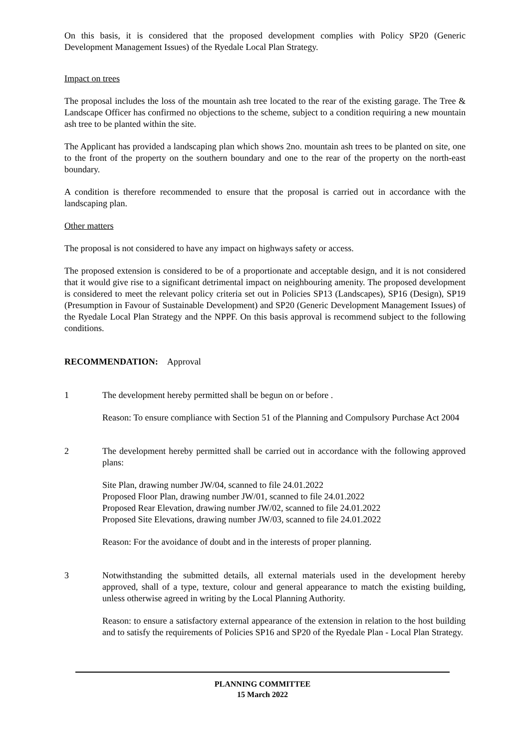On this basis, it is considered that the proposed development complies with Policy SP20 (Generic Development Management Issues) of the Ryedale Local Plan Strategy.
Impact on trees
The proposal includes the loss of the mountain ash tree located to the rear of the existing garage. The Tree & Landscape Officer has confirmed no objections to the scheme, subject to a condition requiring a new mountain ash tree to be planted within the site.
The Applicant has provided a landscaping plan which shows 2no. mountain ash trees to be planted on site, one to the front of the property on the southern boundary and one to the rear of the property on the north-east boundary.
A condition is therefore recommended to ensure that the proposal is carried out in accordance with the landscaping plan.
Other matters
The proposal is not considered to have any impact on highways safety or access.
The proposed extension is considered to be of a proportionate and acceptable design, and it is not considered that it would give rise to a significant detrimental impact on neighbouring amenity. The proposed development is considered to meet the relevant policy criteria set out in Policies SP13 (Landscapes), SP16 (Design), SP19 (Presumption in Favour of Sustainable Development) and SP20 (Generic Development Management Issues) of the Ryedale Local Plan Strategy and the NPPF. On this basis approval is recommend subject to the following conditions.
RECOMMENDATION: Approval
1 The development hereby permitted shall be begun on or before .
Reason: To ensure compliance with Section 51 of the Planning and Compulsory Purchase Act 2004
2 The development hereby permitted shall be carried out in accordance with the following approved plans:
Site Plan, drawing number JW/04, scanned to file 24.01.2022
Proposed Floor Plan, drawing number JW/01, scanned to file 24.01.2022
Proposed Rear Elevation, drawing number JW/02, scanned to file 24.01.2022
Proposed Site Elevations, drawing number JW/03, scanned to file 24.01.2022
Reason: For the avoidance of doubt and in the interests of proper planning.
3 Notwithstanding the submitted details, all external materials used in the development hereby approved, shall of a type, texture, colour and general appearance to match the existing building, unless otherwise agreed in writing by the Local Planning Authority.
Reason: to ensure a satisfactory external appearance of the extension in relation to the host building and to satisfy the requirements of Policies SP16 and SP20 of the Ryedale Plan - Local Plan Strategy.
PLANNING COMMITTEE
15 March 2022